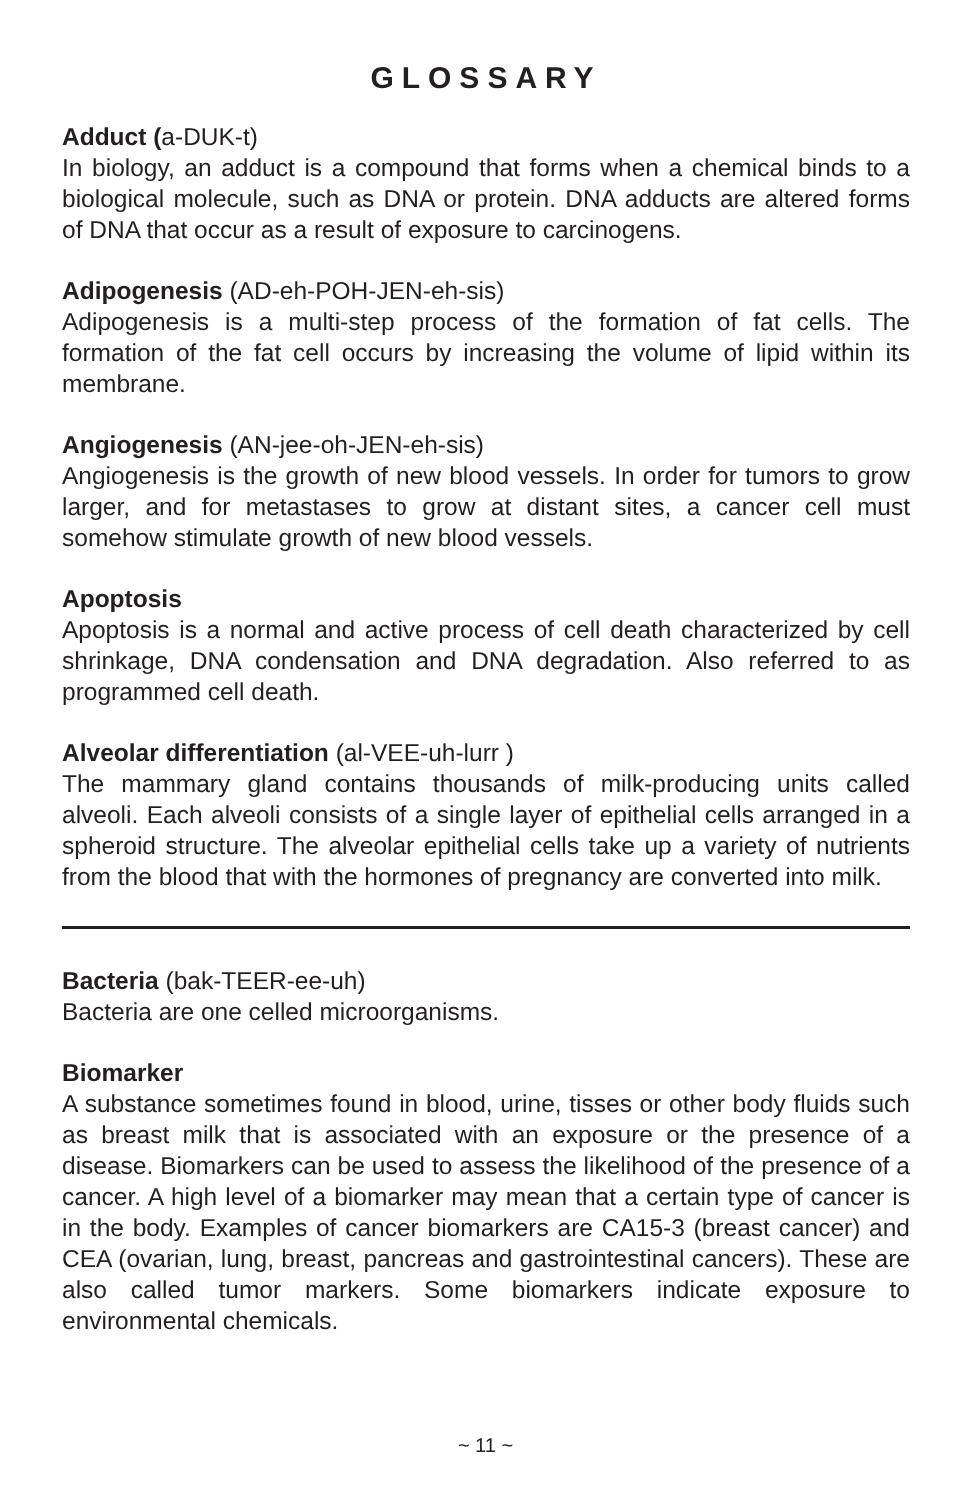GLOSSARY
Adduct (a-DUK-t)
In biology, an adduct is a compound that forms when a chemical binds to a biological molecule, such as DNA or protein. DNA adducts are altered forms of DNA that occur as a result of exposure to carcinogens.
Adipogenesis (AD-eh-POH-JEN-eh-sis)
Adipogenesis is a multi-step process of the formation of fat cells. The formation of the fat cell occurs by increasing the volume of lipid within its membrane.
Angiogenesis (AN-jee-oh-JEN-eh-sis)
Angiogenesis is the growth of new blood vessels. In order for tumors to grow larger, and for metastases to grow at distant sites, a cancer cell must somehow stimulate growth of new blood vessels.
Apoptosis
Apoptosis is a normal and active process of cell death characterized by cell shrinkage, DNA condensation and DNA degradation. Also referred to as programmed cell death.
Alveolar differentiation (al-VEE-uh-lurr )
The mammary gland contains thousands of milk-producing units called alveoli. Each alveoli consists of a single layer of epithelial cells arranged in a spheroid structure. The alveolar epithelial cells take up a variety of nutrients from the blood that with the hormones of pregnancy are converted into milk.
Bacteria (bak-TEER-ee-uh)
Bacteria are one celled microorganisms.
Biomarker
A substance sometimes found in blood, urine, tisses or other body fluids such as breast milk that is associated with an exposure or the presence of a disease. Biomarkers can be used to assess the likelihood of the presence of a cancer. A high level of a biomarker may mean that a certain type of cancer is in the body. Examples of cancer biomarkers are CA15-3 (breast cancer) and CEA (ovarian, lung, breast, pancreas and gastrointestinal cancers). These are also called tumor markers. Some biomarkers indicate exposure to environmental chemicals.
~ 11 ~